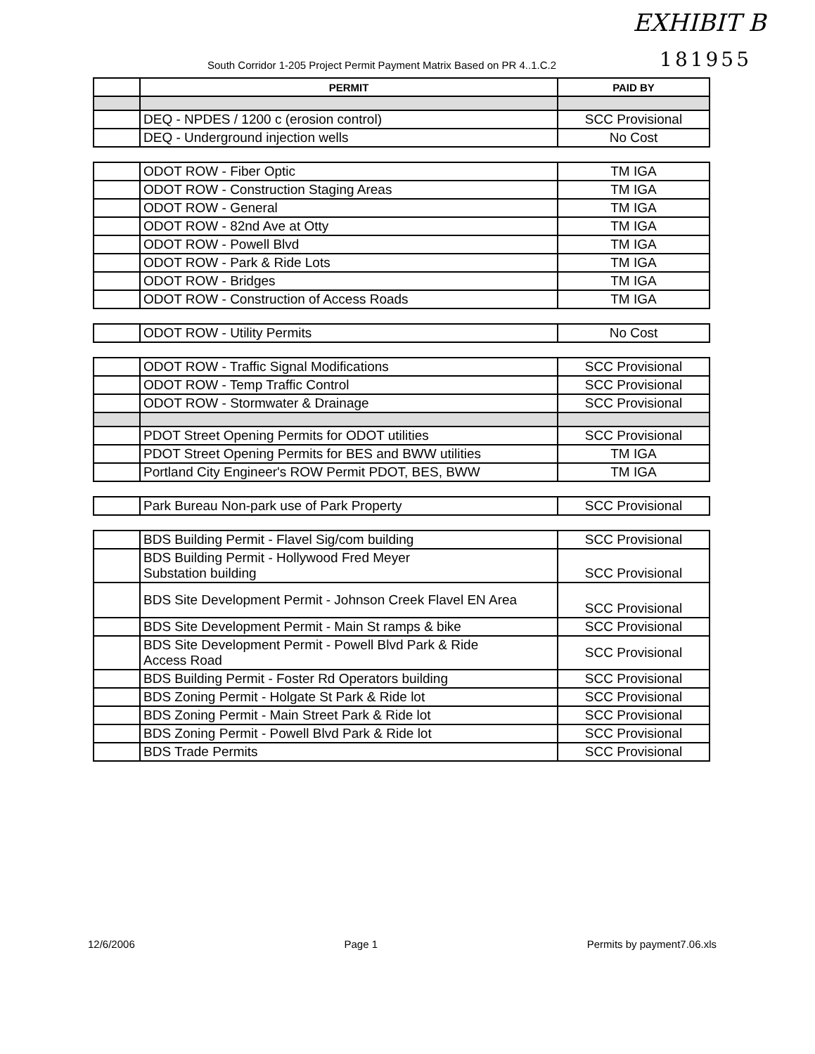EXHIBIT B
181955
South Corridor 1-205 Project Permit Payment Matrix Based on PR 4..1.C.2
| | PERMIT | PAID BY |
| --- | --- | --- |
| | DEQ - NPDES / 1200 c (erosion control) | SCC Provisional |
| | DEQ - Underground injection wells | No Cost |
| | ODOT ROW - Fiber Optic | TM IGA |
| | ODOT ROW - Construction Staging Areas | TM IGA |
| | ODOT ROW - General | TM IGA |
| | ODOT ROW - 82nd Ave at Otty | TM IGA |
| | ODOT ROW - Powell Blvd | TM IGA |
| | ODOT ROW - Park & Ride Lots | TM IGA |
| | ODOT ROW - Bridges | TM IGA |
| | ODOT ROW - Construction of Access Roads | TM IGA |
| | ODOT ROW - Utility Permits | No Cost |
| | ODOT ROW - Traffic Signal Modifications | SCC Provisional |
| | ODOT ROW - Temp Traffic Control | SCC Provisional |
| | ODOT ROW - Stormwater & Drainage | SCC Provisional |
| | PDOT Street Opening Permits for ODOT utilities | SCC Provisional |
| | PDOT Street Opening Permits for BES and BWW utilities | TM IGA |
| | Portland City Engineer's ROW Permit PDOT, BES, BWW | TM IGA |
| | Park Bureau Non-park use of Park Property | SCC Provisional |
| | BDS Building Permit - Flavel Sig/com building | SCC Provisional |
| | BDS Building Permit - Hollywood Fred Meyer Substation building | SCC Provisional |
| | BDS Site Development Permit - Johnson Creek Flavel EN Area | SCC Provisional |
| | BDS Site Development Permit - Main St ramps & bike | SCC Provisional |
| | BDS Site Development Permit - Powell Blvd Park & Ride Access Road | SCC Provisional |
| | BDS Building Permit - Foster Rd Operators building | SCC Provisional |
| | BDS Zoning Permit - Holgate St Park & Ride lot | SCC Provisional |
| | BDS Zoning Permit - Main Street Park & Ride lot | SCC Provisional |
| | BDS Zoning Permit - Powell Blvd Park & Ride lot | SCC Provisional |
| | BDS Trade Permits | SCC Provisional |
12/6/2006 Page 1 Permits by payment7.06.xls